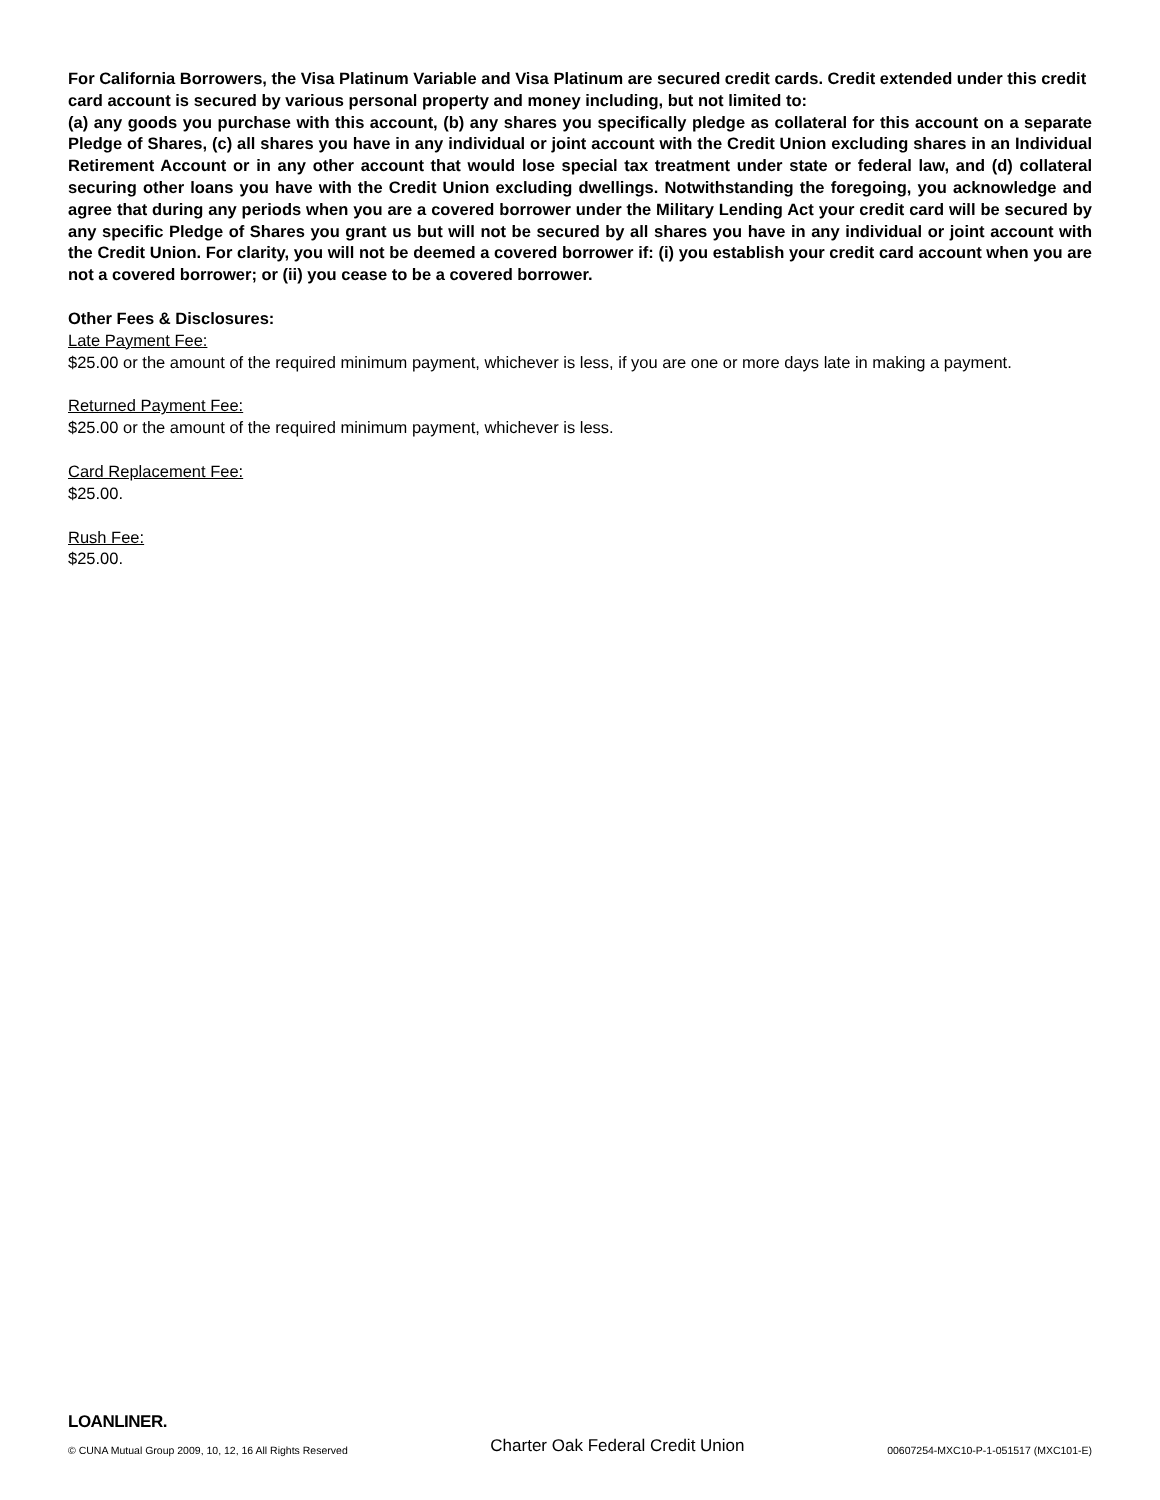For California Borrowers, the Visa Platinum Variable and Visa Platinum are secured credit cards. Credit extended under this credit card account is secured by various personal property and money including, but not limited to:
(a) any goods you purchase with this account, (b) any shares you specifically pledge as collateral for this account on a separate Pledge of Shares, (c) all shares you have in any individual or joint account with the Credit Union excluding shares in an Individual Retirement Account or in any other account that would lose special tax treatment under state or federal law, and (d) collateral securing other loans you have with the Credit Union excluding dwellings. Notwithstanding the foregoing, you acknowledge and agree that during any periods when you are a covered borrower under the Military Lending Act your credit card will be secured by any specific Pledge of Shares you grant us but will not be secured by all shares you have in any individual or joint account with the Credit Union. For clarity, you will not be deemed a covered borrower if: (i) you establish your credit card account when you are not a covered borrower; or (ii) you cease to be a covered borrower.
Other Fees & Disclosures:
Late Payment Fee:
$25.00 or the amount of the required minimum payment, whichever is less, if you are one or more days late in making a payment.
Returned Payment Fee:
$25.00 or the amount of the required minimum payment, whichever is less.
Card Replacement Fee:
$25.00.
Rush Fee:
$25.00.
LOANLINER.
© CUNA Mutual Group 2009, 10, 12, 16 All Rights Reserved Charter Oak Federal Credit Union 00607254-MXC10-P-1-051517 (MXC101-E)